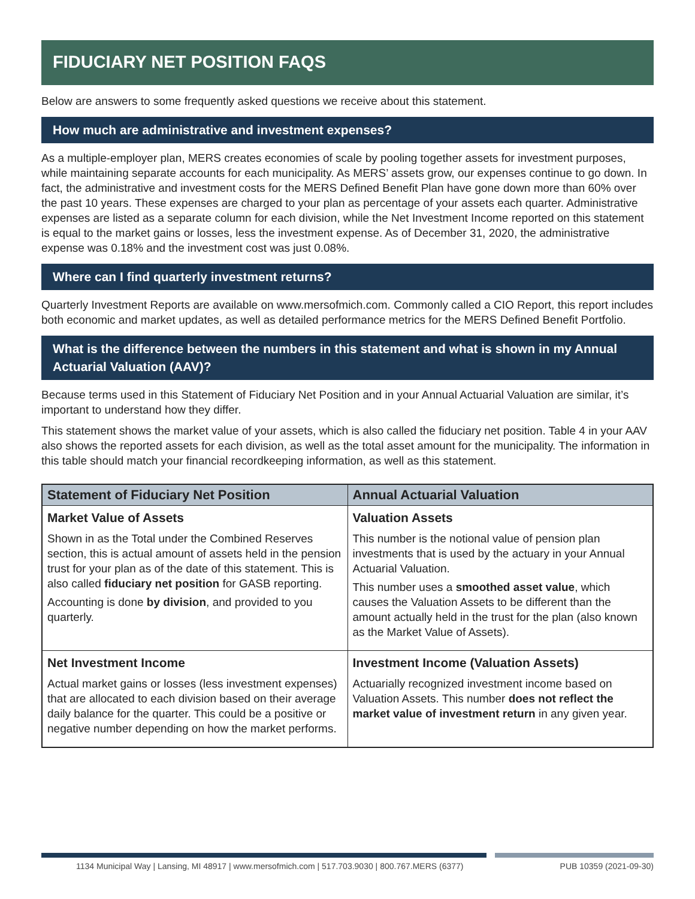FIDUCIARY NET POSITION FAQS
Below are answers to some frequently asked questions we receive about this statement.
How much are administrative and investment expenses?
As a multiple-employer plan, MERS creates economies of scale by pooling together assets for investment purposes, while maintaining separate accounts for each municipality. As MERS’ assets grow, our expenses continue to go down. In fact, the administrative and investment costs for the MERS Defined Benefit Plan have gone down more than 60% over the past 10 years. These expenses are charged to your plan as percentage of your assets each quarter. Administrative expenses are listed as a separate column for each division, while the Net Investment Income reported on this statement is equal to the market gains or losses, less the investment expense. As of December 31, 2020, the administrative expense was 0.18% and the investment cost was just 0.08%.
Where can I find quarterly investment returns?
Quarterly Investment Reports are available on www.mersofmich.com. Commonly called a CIO Report, this report includes both economic and market updates, as well as detailed performance metrics for the MERS Defined Benefit Portfolio.
What is the difference between the numbers in this statement and what is shown in my Annual Actuarial Valuation (AAV)?
Because terms used in this Statement of Fiduciary Net Position and in your Annual Actuarial Valuation are similar, it’s important to understand how they differ.
This statement shows the market value of your assets, which is also called the fiduciary net position. Table 4 in your AAV also shows the reported assets for each division, as well as the total asset amount for the municipality. The information in this table should match your financial recordkeeping information, as well as this statement.
| Statement of Fiduciary Net Position | Annual Actuarial Valuation |
| --- | --- |
| Market Value of Assets Shown in as the Total under the Combined Reserves section, this is actual amount of assets held in the pension trust for your plan as of the date of this statement. This is also called fiduciary net position for GASB reporting. Accounting is done by division , and provided to you quarterly. | Valuation Assets This number is the notional value of pension plan investments that is used by the actuary in your Annual Actuarial Valuation. This number uses a smoothed asset value , which causes the Valuation Assets to be different than the amount actually held in the trust for the plan (also known as the Market Value of Assets). |
| Net Investment Income Actual market gains or losses (less investment expenses) that are allocated to each division based on their average daily balance for the quarter. This could be a positive or negative number depending on how the market performs. | Investment Income (Valuation Assets) Actuarially recognized investment income based on Valuation Assets. This number does not reflect the market value of investment return in any given year. |
1134 Municipal Way | Lansing, MI 48917 | www.mersofmich.com | 517.703.9030 | 800.767.MERS (6377) PUB 10359 (2021-09-30)